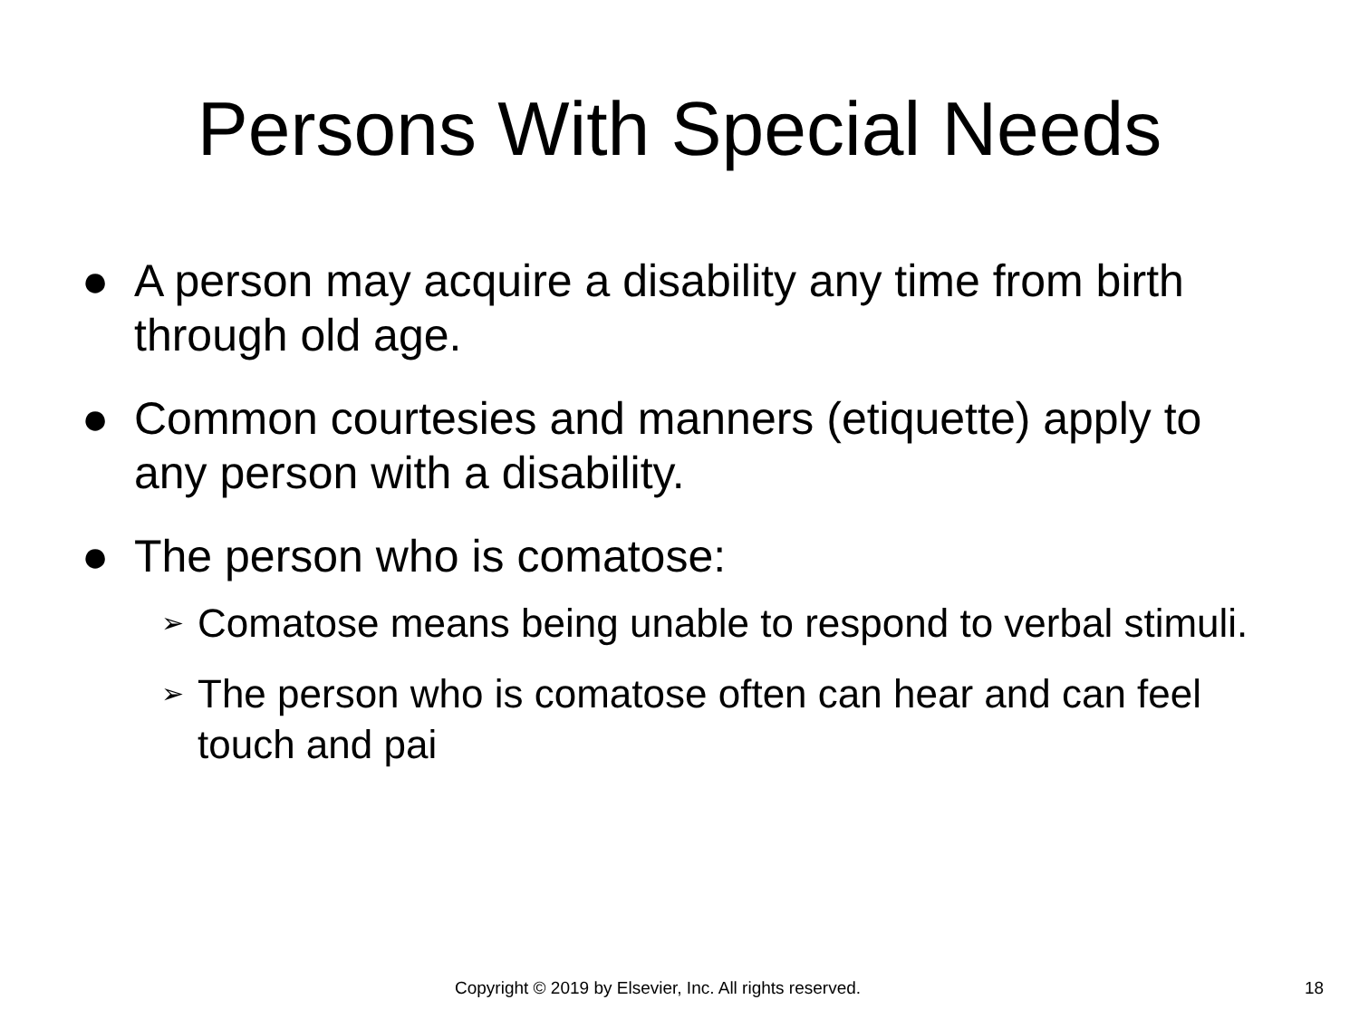Persons With Special Needs
● A person may acquire a disability any time from birth through old age.
● Common courtesies and manners (etiquette) apply to any person with a disability.
● The person who is comatose:
➢ Comatose means being unable to respond to verbal stimuli.
➢ The person who is comatose often can hear and can feel touch and pai
Copyright © 2019 by Elsevier, Inc. All rights reserved. 18